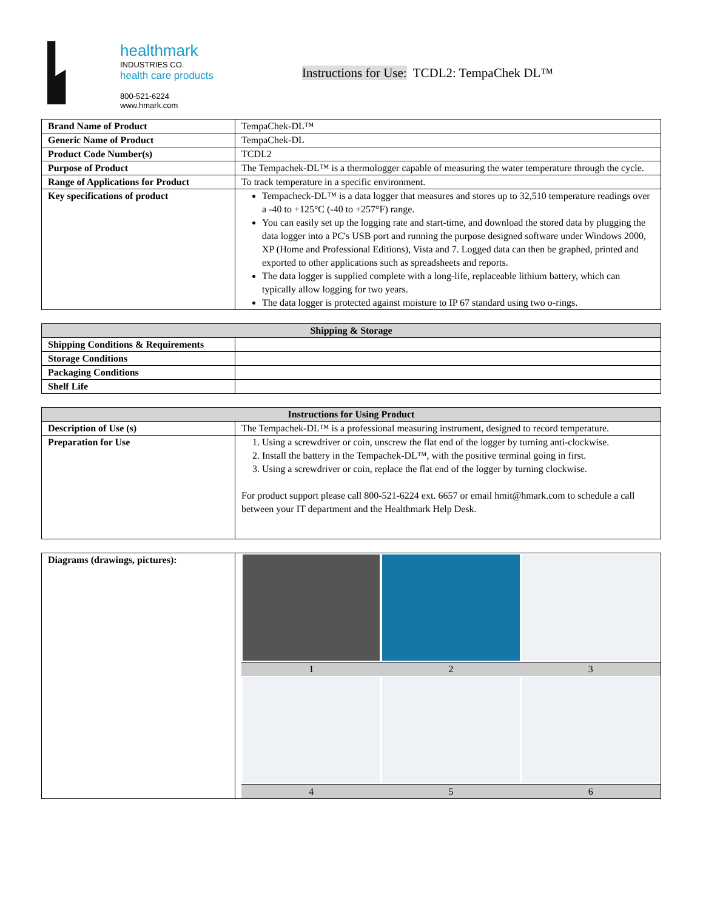healthmark
INDUSTRIES CO.
health care products
800-521-6224
www.hmark.com
Instructions for Use: TCDL2: TempaChek DL™
| Brand Name of Product | TempaChek-DL™ |
| Generic Name of Product | TempaChek-DL |
| Product Code Number(s) | TCDL2 |
| Purpose of Product | The Tempachek-DL™ is a thermologger capable of measuring the water temperature through the cycle. |
| Range of Applications for Product | To track temperature in a specific environment. |
| Key specifications of product | Tempacheck-DL™ is a data logger that measures and stores up to 32,510 temperature readings over a -40 to +125°C (-40 to +257°F) range. You can easily set up the logging rate and start-time, and download the stored data by plugging the data logger into a PC's USB port and running the purpose designed software under Windows 2000, XP (Home and Professional Editions), Vista and 7. Logged data can then be graphed, printed and exported to other applications such as spreadsheets and reports. The data logger is supplied complete with a long-life, replaceable lithium battery, which can typically allow logging for two years. The data logger is protected against moisture to IP 67 standard using two o-rings. |
| Shipping & Storage | |
| --- | --- |
| Shipping Conditions & Requirements | |
| Storage Conditions | |
| Packaging Conditions | |
| Shelf Life | |
| Instructions for Using Product | |
| --- | --- |
| Description of Use (s) | The Tempachek-DL™ is a professional measuring instrument, designed to record temperature. |
| Preparation for Use | 1. Using a screwdriver or coin, unscrew the flat end of the logger by turning anti-clockwise. 2. Install the battery in the Tempachek-DL™, with the positive terminal going in first. 3. Using a screwdriver or coin, replace the flat end of the logger by turning clockwise. For product support please call 800-521-6224 ext. 6657 or email hmit@hmark.com to schedule a call between your IT department and the Healthmark Help Desk. |
| Diagrams (drawings, pictures): | 1 2 3 4 5 6 |